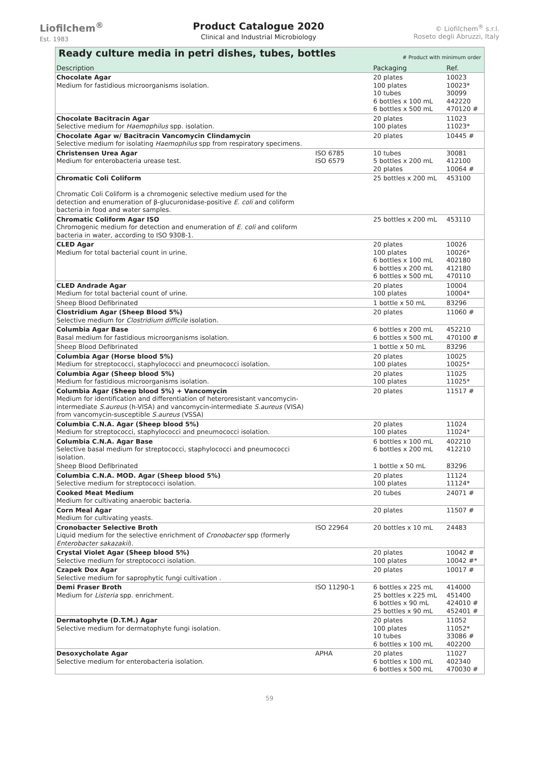Liofilchem<sup>®</sup>
Est. 1983
Product Catalogue 2020
Clinical and Industrial Microbiology
© Liofilchem<sup>®</sup> s.r.l.
Roseto degli Abruzzi, Italy
| Ready culture media in petri dishes, tubes, bottles # Product with minimum order | | | |
| --- | --- | --- | --- |
| Description | | Packaging | Ref. |
| Chocolate Agar Medium for fastidious microorganisms isolation. | | 20 plates 100 plates 10 tubes 6 bottles x 100 mL 6 bottles x 500 mL | 10023 10023* 30099 442220 470120 # |
| Chocolate Bacitracin Agar Selective medium for Haemophilus spp. isolation. | | 20 plates 100 plates | 11023 11023* |
| Chocolate Agar w/ Bacitracin Vancomycin Clindamycin Selective medium for isolating Haemophilus spp from respiratory specimens. | | 20 plates | 10445 # |
| Christensen Urea Agar Medium for enterobacteria urease test. | ISO 6785 ISO 6579 | 10 tubes 5 bottles x 200 mL 20 plates | 30081 412100 10064 # |
| Chromatic Coli Coliform Chromatic Coli Coliform is a chromogenic selective medium used for the detection and enumeration of β-glucuronidase-positive E. coli and coliform bacteria in food and water samples. | | 25 bottles x 200 mL | 453100 |
| Chromatic Coliform Agar ISO Chromogenic medium for detection and enumeration of E. coli and coliform bacteria in water, according to ISO 9308-1. | | 25 bottles x 200 mL | 453110 |
| CLED Agar Medium for total bacterial count in urine. | | 20 plates 100 plates 6 bottles x 100 mL 6 bottles x 200 mL 6 bottles x 500 mL | 10026 10026* 402180 412180 470110 |
| CLED Andrade Agar Medium for total bacterial count of urine. | | 20 plates 100 plates | 10004 10004* |
| Sheep Blood Defibrinated | | 1 bottle x 50 mL | 83296 |
| Clostridium Agar (Sheep Blood 5%) Selective medium for Clostridium difficile isolation. | | 20 plates | 11060 # |
| Columbia Agar Base Basal medium for fastidious microorganisms isolation. | | 6 bottles x 200 mL 6 bottles x 500 mL | 452210 470100 # |
| Sheep Blood Defibrinated | | 1 bottle x 50 mL | 83296 |
| Columbia Agar (Horse blood 5%) Medium for streptococci, staphylococci and pneumococci isolation. | | 20 plates 100 plates | 10025 10025* |
| Columbia Agar (Sheep blood 5%) Medium for fastidious microorganisms isolation. | | 20 plates 100 plates | 11025 11025* |
| Columbia Agar (Sheep blood 5%) + Vancomycin Medium for identification and differentiation of heteroresistant vancomycin-intermediate S.aureus (h-VISA) and vancomycin-intermediate S.aureus (VISA) from vancomycin-susceptible S.aureus (VSSA) | | 20 plates | 11517 # |
| Columbia C.N.A. Agar (Sheep blood 5%) Medium for streptococci, staphylococci and pneumococci isolation. | | 20 plates 100 plates | 11024 11024* |
| Columbia C.N.A. Agar Base Selective basal medium for streptococci, staphylococci and pneumococci isolation. | | 6 bottles x 100 mL 6 bottles x 200 mL | 402210 412210 |
| Sheep Blood Defibrinated | | 1 bottle x 50 mL | 83296 |
| Columbia C.N.A. MOD. Agar (Sheep blood 5%) Selective medium for streptococci isolation. | | 20 plates 100 plates | 11124 11124* |
| Cooked Meat Medium Medium for cultivating anaerobic bacteria. | | 20 tubes | 24071 # |
| Corn Meal Agar Medium for cultivating yeasts. | | 20 plates | 11507 # |
| Cronobacter Selective Broth Liquid medium for the selective enrichment of Cronobacter spp (formerly Enterobacter sakazakii ). | ISO 22964 | 20 bottles x 10 mL | 24483 |
| Crystal Violet Agar (Sheep blood 5%) Selective medium for streptococci isolation. | | 20 plates 100 plates | 10042 # 10042 #* |
| Czapek Dox Agar Selective medium for saprophytic fungi cultivation . | | 20 plates | 10017 # |
| Demi Fraser Broth Medium for Listeria spp. enrichment. | ISO 11290-1 | 6 bottles x 225 mL 25 bottles x 225 mL 6 bottles x 90 mL 25 bottles x 90 mL | 414000 451400 424010 # 452401 # |
| Dermatophyte (D.T.M.) Agar Selective medium for dermatophyte fungi isolation. | | 20 plates 100 plates 10 tubes 6 bottles x 100 mL | 11052 11052* 33086 # 402200 |
| Desoxycholate Agar Selective medium for enterobacteria isolation. | APHA | 20 plates 6 bottles x 100 mL 6 bottles x 500 mL | 11027 402340 470030 # |
59